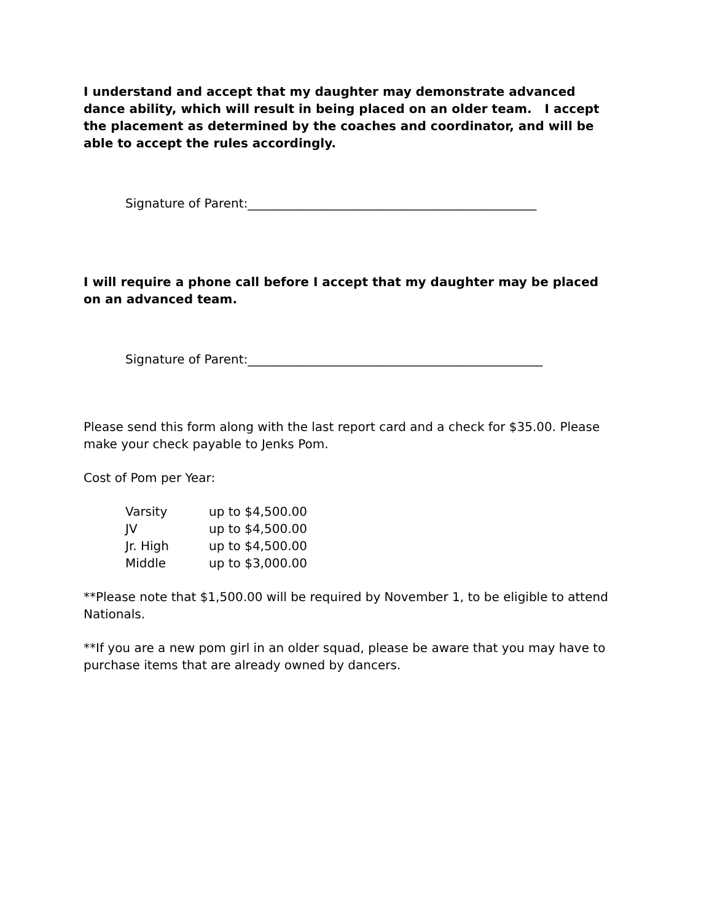I understand and accept that my daughter may demonstrate advanced dance ability, which will result in being placed on an older team. I accept the placement as determined by the coaches and coordinator, and will be able to accept the rules accordingly.
Signature of Parent:_______________________________________________
I will require a phone call before I accept that my daughter may be placed on an advanced team.
Signature of Parent:________________________________________________
Please send this form along with the last report card and a check for $35.00. Please make your check payable to Jenks Pom.
Cost of Pom per Year:
| Varsity | up to $4,500.00 |
| JV | up to $4,500.00 |
| Jr. High | up to $4,500.00 |
| Middle | up to $3,000.00 |
**Please note that $1,500.00 will be required by November 1, to be eligible to attend Nationals.
**If you are a new pom girl in an older squad, please be aware that you may have to purchase items that are already owned by dancers.